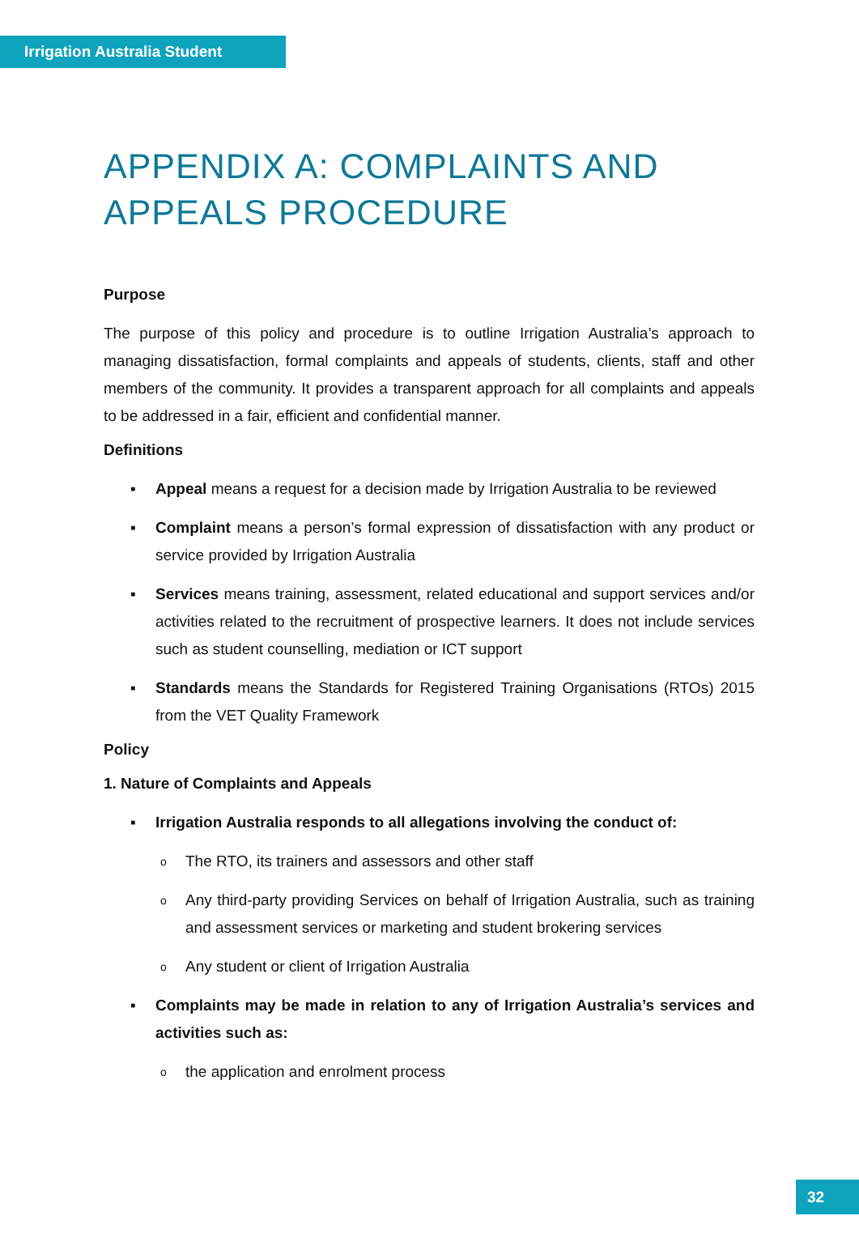Irrigation Australia Student
APPENDIX A: COMPLAINTS AND APPEALS PROCEDURE
Purpose
The purpose of this policy and procedure is to outline Irrigation Australia’s approach to managing dissatisfaction, formal complaints and appeals of students, clients, staff and other members of the community. It provides a transparent approach for all complaints and appeals to be addressed in a fair, efficient and confidential manner.
Definitions
▪ Appeal means a request for a decision made by Irrigation Australia to be reviewed
▪ Complaint means a person’s formal expression of dissatisfaction with any product or service provided by Irrigation Australia
▪ Services means training, assessment, related educational and support services and/or activities related to the recruitment of prospective learners. It does not include services such as student counselling, mediation or ICT support
▪ Standards means the Standards for Registered Training Organisations (RTOs) 2015 from the VET Quality Framework
Policy
1. Nature of Complaints and Appeals
▪ Irrigation Australia responds to all allegations involving the conduct of:
o The RTO, its trainers and assessors and other staff
o Any third-party providing Services on behalf of Irrigation Australia, such as training and assessment services or marketing and student brokering services
o Any student or client of Irrigation Australia
▪ Complaints may be made in relation to any of Irrigation Australia’s services and activities such as:
o the application and enrolment process
32